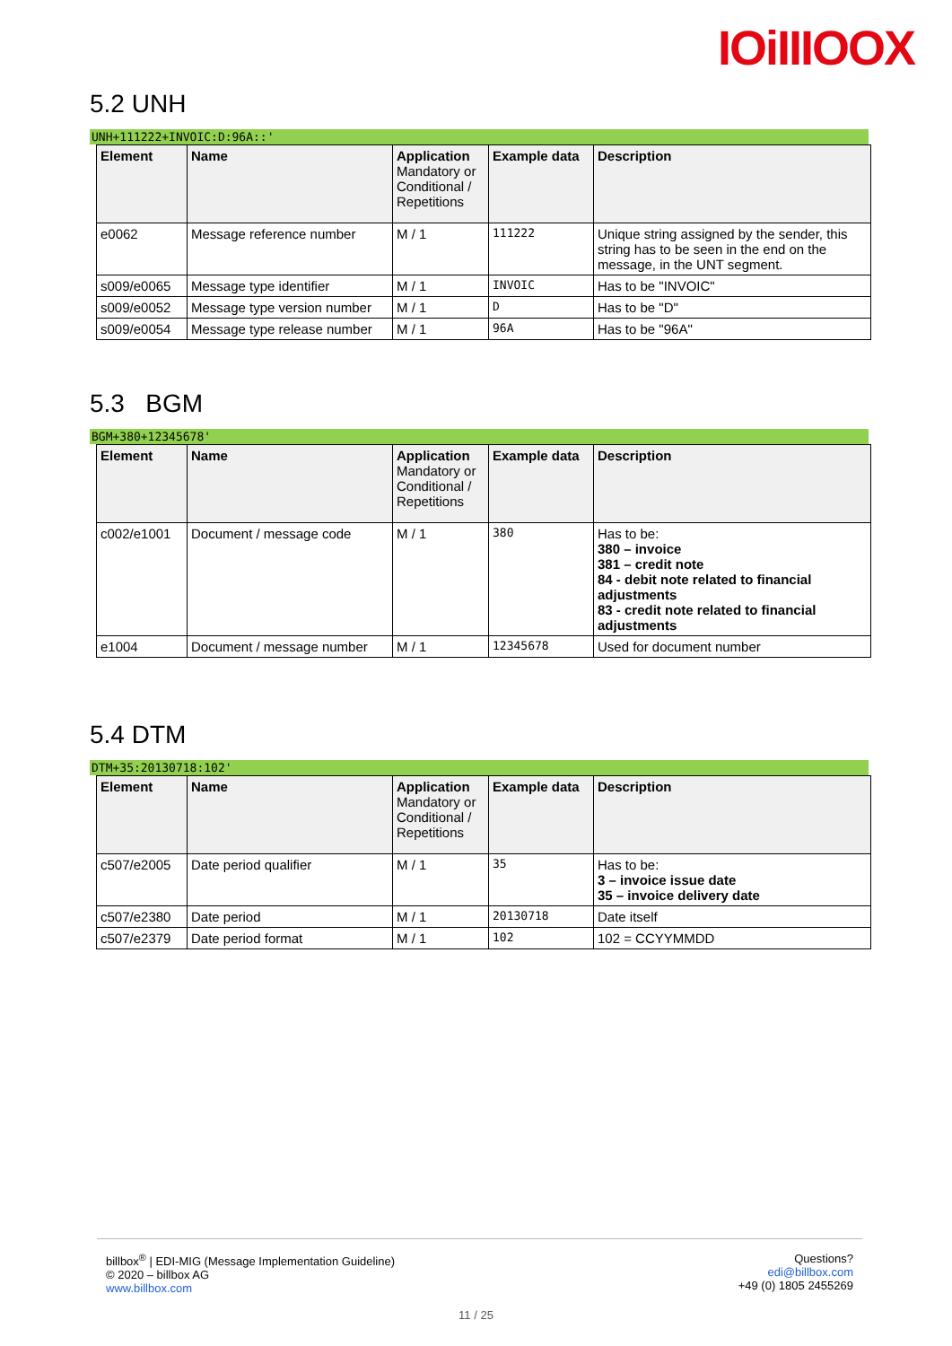IOiIIIOOX
5.2 UNH
UNH+111222+INVOIC:D:96A::'
| Element | Name | Application Mandatory or Conditional / Repetitions | Example data | Description |
| --- | --- | --- | --- | --- |
| e0062 | Message reference number | M / 1 | 111222 | Unique string assigned by the sender, this string has to be seen in the end on the message, in the UNT segment. |
| s009/e0065 | Message type identifier | M / 1 | INVOIC | Has to be "INVOIC" |
| s009/e0052 | Message type version number | M / 1 | D | Has to be "D" |
| s009/e0054 | Message type release number | M / 1 | 96A | Has to be "96A" |
5.3 BGM
BGM+380+12345678'
| Element | Name | Application Mandatory or Conditional / Repetitions | Example data | Description |
| --- | --- | --- | --- | --- |
| c002/e1001 | Document / message code | M / 1 | 380 | Has to be: 380 – invoice 381 – credit note 84 - debit note related to financial adjustments 83 - credit note related to financial adjustments |
| e1004 | Document / message number | M / 1 | 12345678 | Used for document number |
5.4 DTM
DTM+35:20130718:102'
| Element | Name | Application Mandatory or Conditional / Repetitions | Example data | Description |
| --- | --- | --- | --- | --- |
| c507/e2005 | Date period qualifier | M / 1 | 35 | Has to be: 3 – invoice issue date 35 – invoice delivery date |
| c507/e2380 | Date period | M / 1 | 20130718 | Date itself |
| c507/e2379 | Date period format | M / 1 | 102 | 102 = CCYYMMDD |
billbox<sup>®</sup> | EDI-MIG (Message Implementation Guideline)
© 2020 – billbox AG
www.billbox.com
Questions?
edi@billbox.com
+49 (0) 1805 2455269
11 / 25